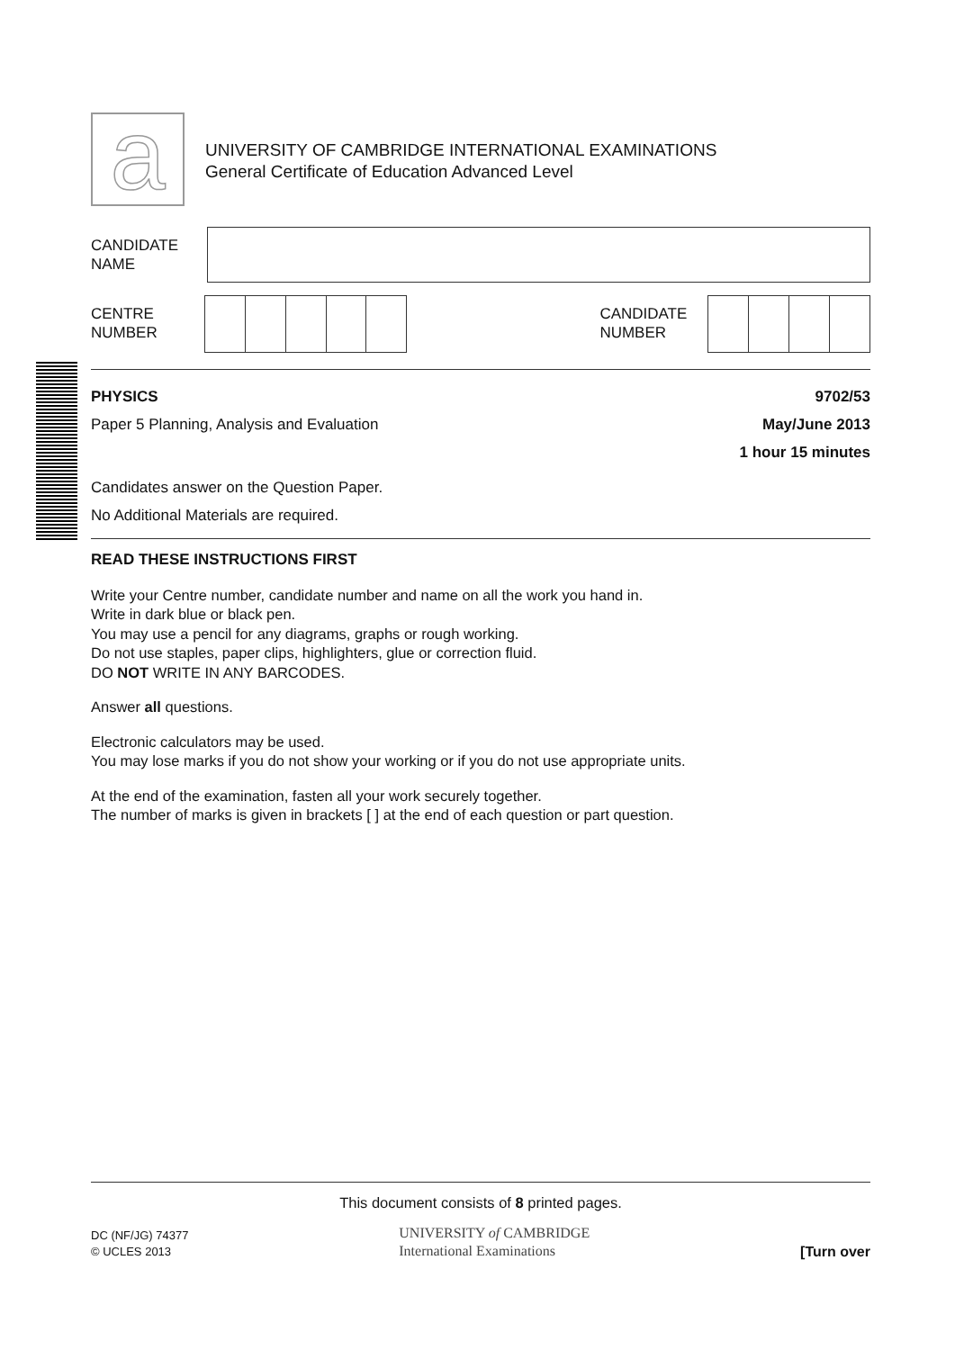a
UNIVERSITY OF CAMBRIDGE INTERNATIONAL EXAMINATIONS
General Certificate of Education Advanced Level
CANDIDATE
NAME
CENTRE
NUMBER
CANDIDATE
NUMBER
PHYSICS
Paper 5 Planning, Analysis and Evaluation
9702/53
May/June 2013
1 hour 15 minutes
Candidates answer on the Question Paper.
No Additional Materials are required.
READ THESE INSTRUCTIONS FIRST
Write your Centre number, candidate number and name on all the work you hand in.
Write in dark blue or black pen.
You may use a pencil for any diagrams, graphs or rough working.
Do not use staples, paper clips, highlighters, glue or correction fluid.
DO NOT WRITE IN ANY BARCODES.
Answer all questions.
Electronic calculators may be used.
You may lose marks if you do not show your working or if you do not use appropriate units.
At the end of the examination, fasten all your work securely together.
The number of marks is given in brackets [ ] at the end of each question or part question.
This document consists of 8 printed pages.
DC (NF/JG) 74377
© UCLES 2013
UNIVERSITY of CAMBRIDGE
International Examinations
[Turn over